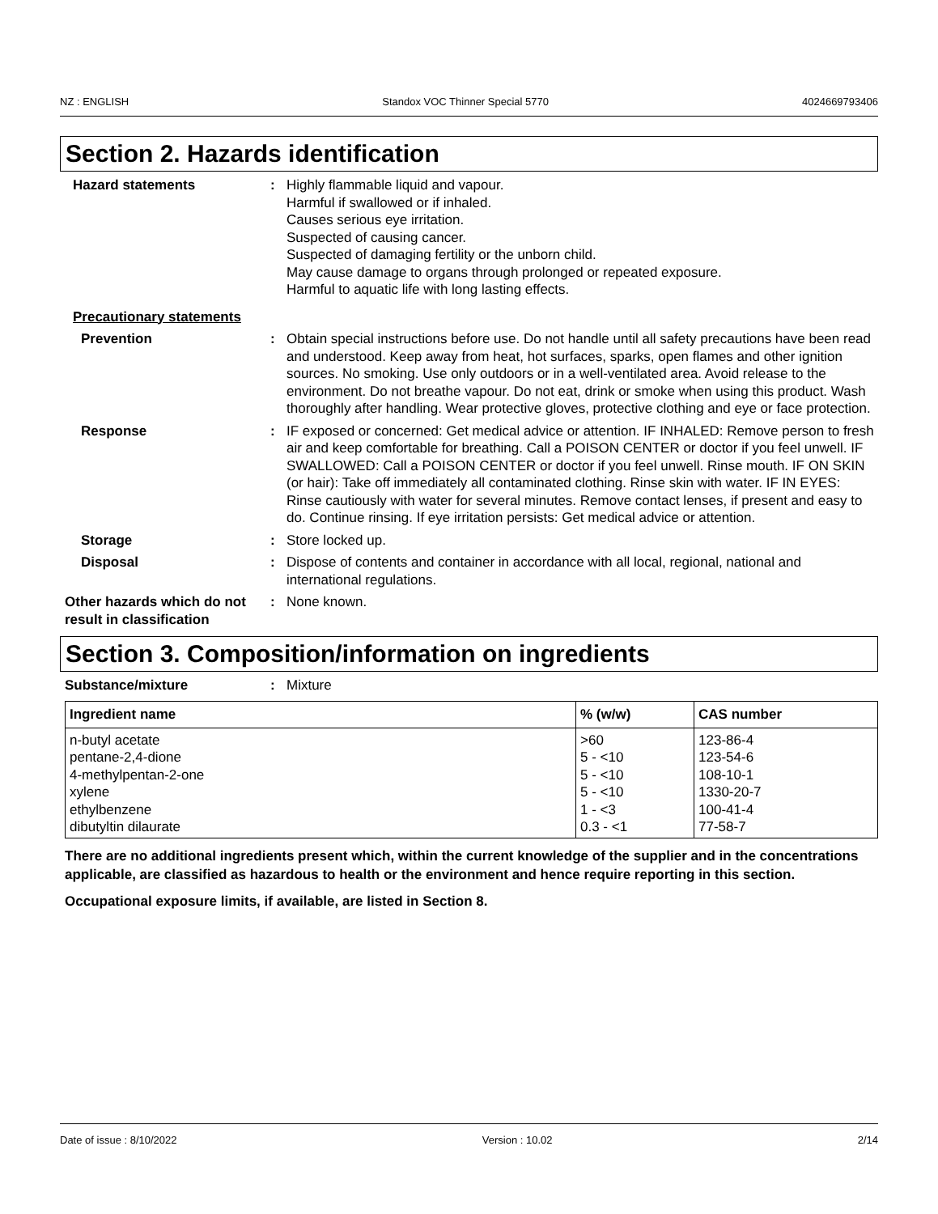NZ : ENGLISH Standox VOC Thinner Special 5770 4024669793406
Section 2. Hazards identification
Hazard statements : Highly flammable liquid and vapour.
Harmful if swallowed or if inhaled.
Causes serious eye irritation.
Suspected of causing cancer.
Suspected of damaging fertility or the unborn child.
May cause damage to organs through prolonged or repeated exposure.
Harmful to aquatic life with long lasting effects.
Precautionary statements
Prevention : Obtain special instructions before use. Do not handle until all safety precautions have been read and understood. Keep away from heat, hot surfaces, sparks, open flames and other ignition sources. No smoking. Use only outdoors or in a well-ventilated area. Avoid release to the environment. Do not breathe vapour. Do not eat, drink or smoke when using this product. Wash thoroughly after handling. Wear protective gloves, protective clothing and eye or face protection.
Response : IF exposed or concerned: Get medical advice or attention. IF INHALED: Remove person to fresh air and keep comfortable for breathing. Call a POISON CENTER or doctor if you feel unwell. IF SWALLOWED: Call a POISON CENTER or doctor if you feel unwell. Rinse mouth. IF ON SKIN (or hair): Take off immediately all contaminated clothing. Rinse skin with water. IF IN EYES: Rinse cautiously with water for several minutes. Remove contact lenses, if present and easy to do. Continue rinsing. If eye irritation persists: Get medical advice or attention.
Storage : Store locked up.
Disposal : Dispose of contents and container in accordance with all local, regional, national and international regulations.
Other hazards which do not result in classification
: None known.
Section 3. Composition/information on ingredients
Substance/mixture : Mixture
| Ingredient name | % (w/w) | CAS number |
| --- | --- | --- |
| n-butyl acetate pentane-2,4-dione 4-methylpentan-2-one xylene ethylbenzene dibutyltin dilaurate | >60 5 - <10 5 - <10 5 - <10 1 - <3 0.3 - <1 | 123-86-4 123-54-6 108-10-1 1330-20-7 100-41-4 77-58-7 |
There are no additional ingredients present which, within the current knowledge of the supplier and in the concentrations applicable, are classified as hazardous to health or the environment and hence require reporting in this section.
Occupational exposure limits, if available, are listed in Section 8.
Date of issue : 8/10/2022 Version : 10.02 2/14